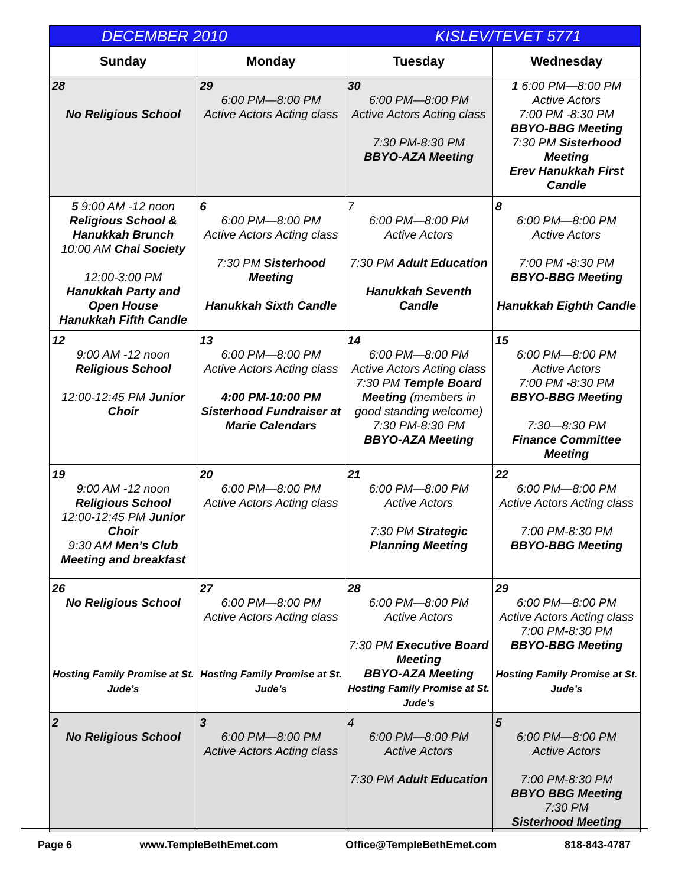DECEMBER 2010 KISLEV/TEVET 5771
| Sunday | Monday | Tuesday | Wednesday |
| --- | --- | --- | --- |
| 28 No Religious School | 29 6:00 PM—8:00 PM Active Actors Acting class | 30 6:00 PM—8:00 PM Active Actors Acting class 7:30 PM-8:30 PM BBYO-AZA Meeting | 1 6:00 PM—8:00 PM Active Actors 7:00 PM -8:30 PM BBYO-BBG Meeting 7:30 PM Sisterhood Meeting Erev Hanukkah First Candle |
| 5 9:00 AM -12 noon Religious School & Hanukkah Brunch 10:00 AM Chai Society 12:00-3:00 PM Hanukkah Party and Open House Hanukkah Fifth Candle | 6 6:00 PM—8:00 PM Active Actors Acting class 7:30 PM Sisterhood Meeting Hanukkah Sixth Candle | 7 6:00 PM—8:00 PM Active Actors 7:30 PM Adult Education Hanukkah Seventh Candle | 8 6:00 PM—8:00 PM Active Actors 7:00 PM -8:30 PM BBYO-BBG Meeting Hanukkah Eighth Candle |
| 12 9:00 AM -12 noon Religious School 12:00-12:45 PM Junior Choir | 13 6:00 PM—8:00 PM Active Actors Acting class 4:00 PM-10:00 PM Sisterhood Fundraiser at Marie Calendars | 14 6:00 PM—8:00 PM Active Actors Acting class 7:30 PM Temple Board Meeting (members in good standing welcome) 7:30 PM-8:30 PM BBYO-AZA Meeting | 15 6:00 PM—8:00 PM Active Actors 7:00 PM -8:30 PM BBYO-BBG Meeting 7:30—8:30 PM Finance Committee Meeting |
| 19 9:00 AM -12 noon Religious School 12:00-12:45 PM Junior Choir 9:30 AM Men’s Club Meeting and breakfast | 20 6:00 PM—8:00 PM Active Actors Acting class | 21 6:00 PM—8:00 PM Active Actors 7:30 PM Strategic Planning Meeting | 22 6:00 PM—8:00 PM Active Actors Acting class 7:00 PM-8:30 PM BBYO-BBG Meeting |
| 26 No Religious School Hosting Family Promise at St. Jude’s | 27 6:00 PM—8:00 PM Active Actors Acting class Hosting Family Promise at St. Jude’s | 28 6:00 PM—8:00 PM Active Actors 7:30 PM Executive Board Meeting BBYO-AZA Meeting Hosting Family Promise at St. Jude’s | 29 6:00 PM—8:00 PM Active Actors Acting class 7:00 PM-8:30 PM BBYO-BBG Meeting Hosting Family Promise at St. Jude’s |
| 2 No Religious School | 3 6:00 PM—8:00 PM Active Actors Acting class | 4 6:00 PM—8:00 PM Active Actors 7:30 PM Adult Education | 5 6:00 PM—8:00 PM Active Actors 7:00 PM-8:30 PM BBYO BBG Meeting 7:30 PM Sisterhood Meeting |
Page 6 www.TempleBethEmet.com Office@TempleBethEmet.com 818-843-4787